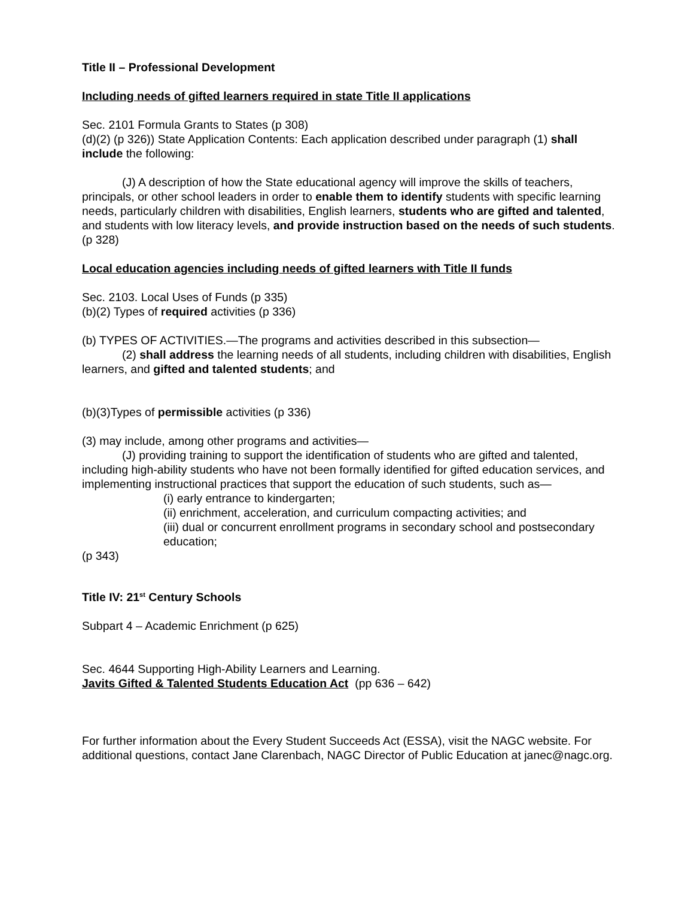Title II – Professional Development
Including needs of gifted learners required in state Title II applications
Sec. 2101 Formula Grants to States (p 308)
(d)(2) (p 326)) State Application Contents: Each application described under paragraph (1) shall include the following:
(J) A description of how the State educational agency will improve the skills of teachers, principals, or other school leaders in order to enable them to identify students with specific learning needs, particularly children with disabilities, English learners, students who are gifted and talented, and students with low literacy levels, and provide instruction based on the needs of such students.
(p 328)
Local education agencies including needs of gifted learners with Title II funds
Sec. 2103. Local Uses of Funds (p 335)
(b)(2) Types of required activities (p 336)
(b) TYPES OF ACTIVITIES.—The programs and activities described in this subsection—
(2) shall address the learning needs of all students, including children with disabilities, English learners, and gifted and talented students; and
(b)(3)Types of permissible activities (p 336)
(3) may include, among other programs and activities—
(J) providing training to support the identification of students who are gifted and talented, including high-ability students who have not been formally identified for gifted education services, and implementing instructional practices that support the education of such students, such as—
(i) early entrance to kindergarten;
(ii) enrichment, acceleration, and curriculum compacting activities; and
(iii) dual or concurrent enrollment programs in secondary school and postsecondary education;
(p 343)
Title IV: 21<sup>st</sup> Century Schools
Subpart 4 – Academic Enrichment (p 625)
Sec. 4644 Supporting High-Ability Learners and Learning.
Javits Gifted & Talented Students Education Act (pp 636 – 642)
For further information about the Every Student Succeeds Act (ESSA), visit the NAGC website. For additional questions, contact Jane Clarenbach, NAGC Director of Public Education at janec@nagc.org.